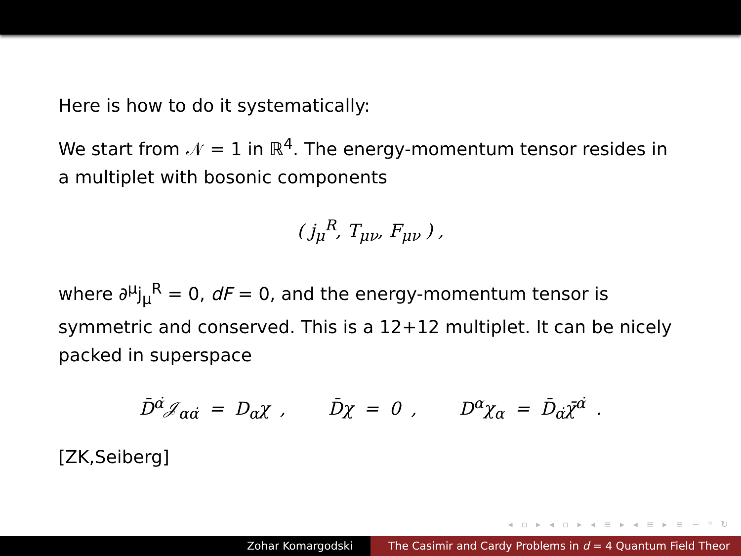Here is how to do it systematically:
We start from 𝒩 = 1 in ℝ<sup>4</sup>. The energy-momentum tensor resides in a multiplet with bosonic components
( j<sub>μ</sub><sup>R</sup>, T<sub>μν</sub>, F<sub>μν</sub> ) ,
where ∂<sup>μ</sup>j<sub>μ</sub><sup>R</sup> = 0, dF = 0, and the energy-momentum tensor is symmetric and conserved. This is a 12+12 multiplet. It can be nicely packed in superspace
D̄<sup>α̇</sup>𝒥<sub>αα̇</sub> = D<sub>α</sub>χ , D̄χ = 0 , D<sup>α</sup>χ<sub>α</sub> = D̄<sub>α̇</sub>χ̄<sup>α̇</sup> .
[ZK,Seiberg]
◂ ▫ ▸ ◂ ▫ ▸ ◂ ≡ ▸ ◂ ≡ ▸ ≡ ∽ ᵠ ↻
Zohar Komargodski The Casimir and Cardy Problems in d = 4 Quantum Field Theor